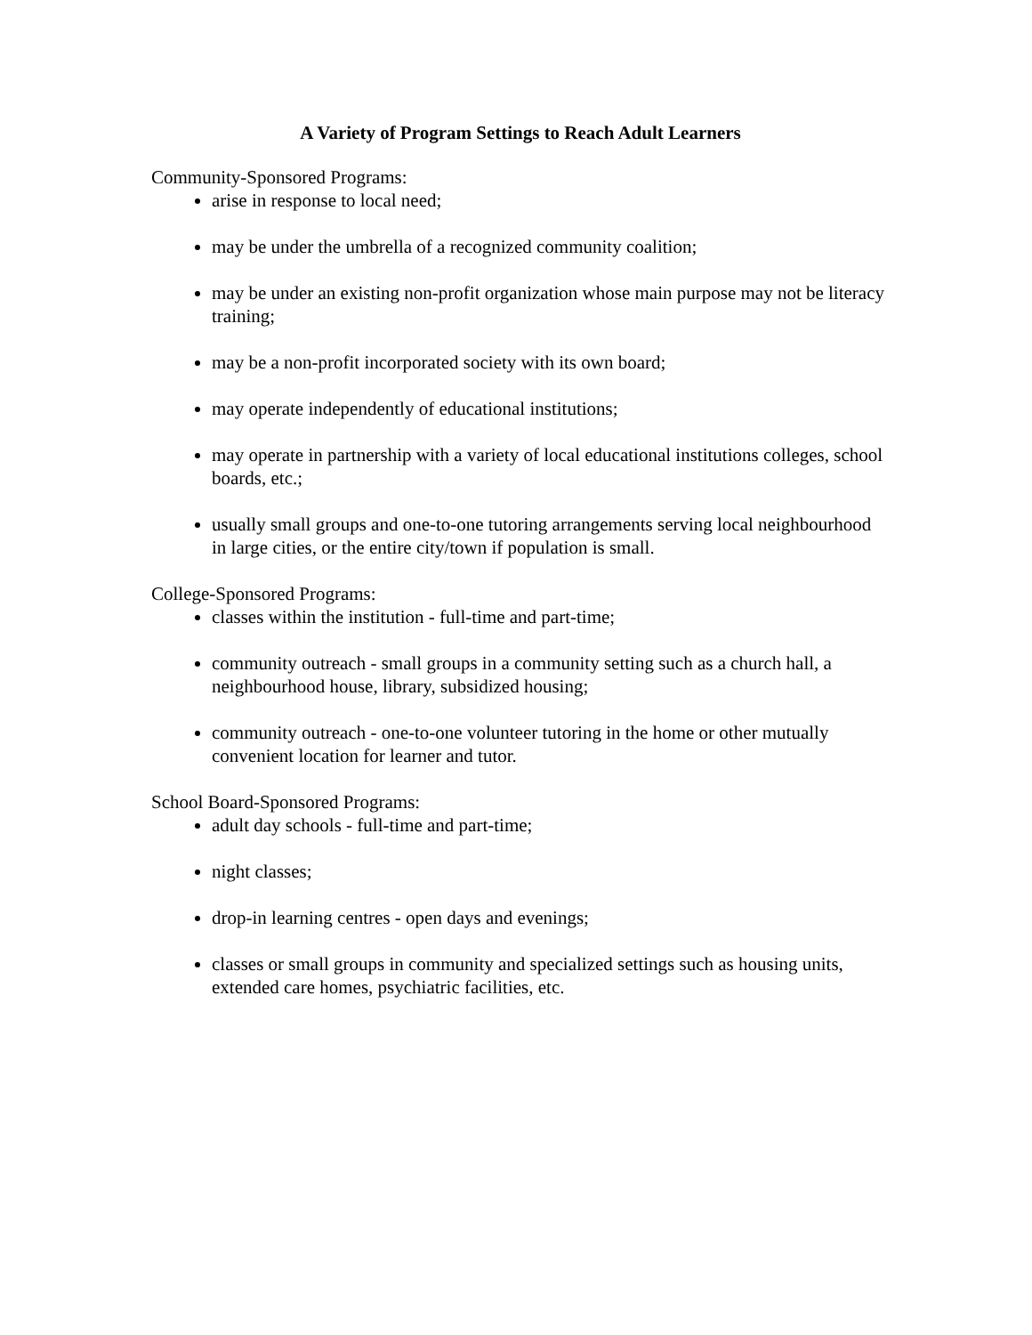A Variety of Program Settings to Reach Adult Learners
Community-Sponsored Programs:
arise in response to local need;
may be under the umbrella of a recognized community coalition;
may be under an existing non-profit organization whose main purpose may not be literacy training;
may be a non-profit incorporated society with its own board;
may operate independently of educational institutions;
may operate in partnership with a variety of local educational institutions colleges, school boards, etc.;
usually small groups and one-to-one tutoring arrangements serving local neighbourhood in large cities, or the entire city/town if population is small.
College-Sponsored Programs:
classes within the institution - full-time and part-time;
community outreach - small groups in a community setting such as a church hall, a neighbourhood house, library, subsidized housing;
community outreach - one-to-one volunteer tutoring in the home or other mutually convenient location for learner and tutor.
School Board-Sponsored Programs:
adult day schools - full-time and part-time;
night classes;
drop-in learning centres - open days and evenings;
classes or small groups in community and specialized settings such as housing units, extended care homes, psychiatric facilities, etc.